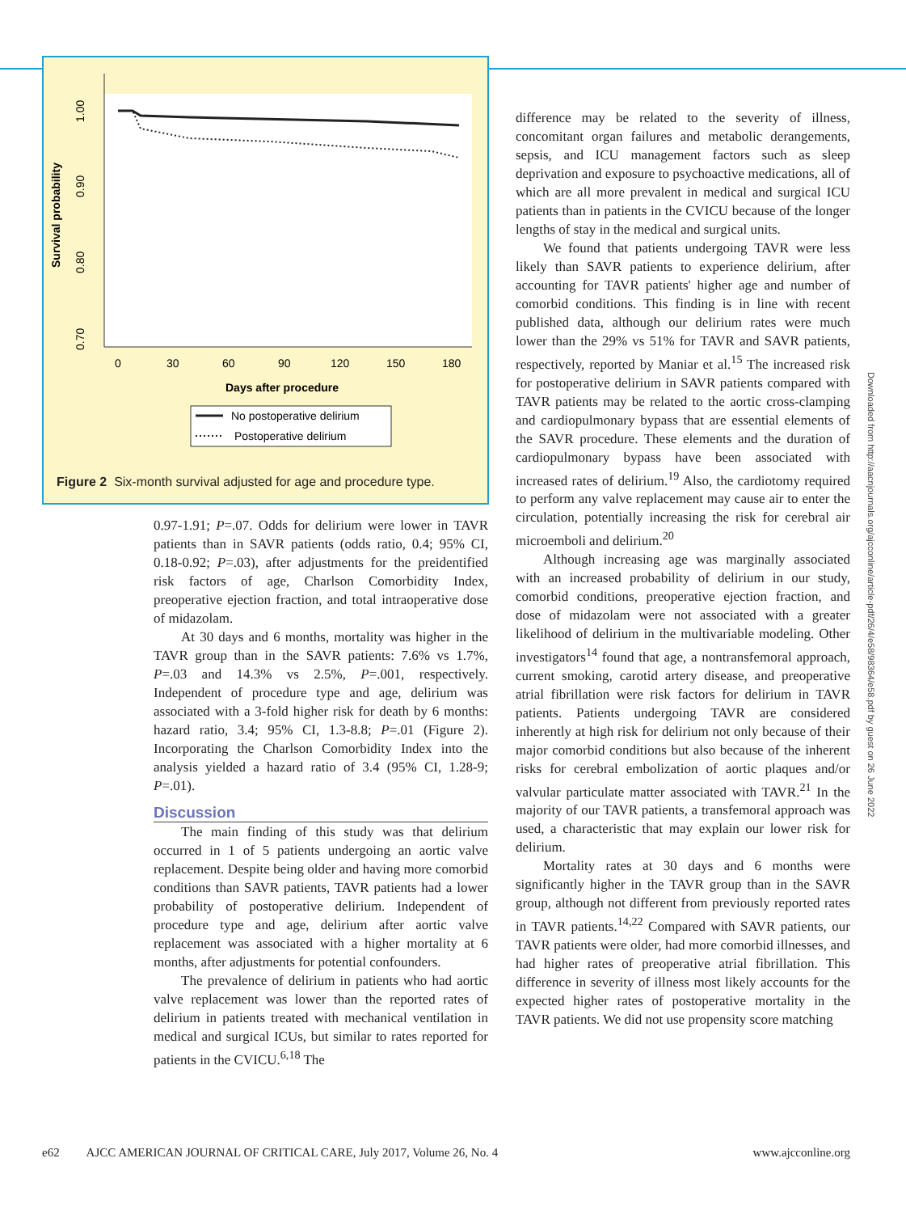1.00
0.90
0.80
0.70
Survival probability
0
30
60
90
120
150
180
Days after procedure
No postoperative delirium
Postoperative delirium
Figure 2 Six-month survival adjusted for age and procedure type.
0.97-1.91; P=.07. Odds for delirium were lower in TAVR patients than in SAVR patients (odds ratio, 0.4; 95% CI, 0.18-0.92; P=.03), after adjustments for the preidentified risk factors of age, Charlson Comorbidity Index, preoperative ejection fraction, and total intraoperative dose of midazolam.
At 30 days and 6 months, mortality was higher in the TAVR group than in the SAVR patients: 7.6% vs 1.7%, P=.03 and 14.3% vs 2.5%, P=.001, respectively. Independent of procedure type and age, delirium was associated with a 3-fold higher risk for death by 6 months: hazard ratio, 3.4; 95% CI, 1.3-8.8; P=.01 (Figure 2). Incorporating the Charlson Comorbidity Index into the analysis yielded a hazard ratio of 3.4 (95% CI, 1.28-9; P=.01).
Discussion
The main finding of this study was that delirium occurred in 1 of 5 patients undergoing an aortic valve replacement. Despite being older and having more comorbid conditions than SAVR patients, TAVR patients had a lower probability of postoperative delirium. Independent of procedure type and age, delirium after aortic valve replacement was associated with a higher mortality at 6 months, after adjustments for potential confounders.
The prevalence of delirium in patients who had aortic valve replacement was lower than the reported rates of delirium in patients treated with mechanical ventilation in medical and surgical ICUs, but similar to rates reported for patients in the CVICU.<sup>6,18</sup> The
difference may be related to the severity of illness, concomitant organ failures and metabolic derangements, sepsis, and ICU management factors such as sleep deprivation and exposure to psychoactive medications, all of which are all more prevalent in medical and surgical ICU patients than in patients in the CVICU because of the longer lengths of stay in the medical and surgical units.
We found that patients undergoing TAVR were less likely than SAVR patients to experience delirium, after accounting for TAVR patients' higher age and number of comorbid conditions. This finding is in line with recent published data, although our delirium rates were much lower than the 29% vs 51% for TAVR and SAVR patients, respectively, reported by Maniar et al.<sup>15</sup> The increased risk for postoperative delirium in SAVR patients compared with TAVR patients may be related to the aortic cross-clamping and cardiopulmonary bypass that are essential elements of the SAVR procedure. These elements and the duration of cardiopulmonary bypass have been associated with increased rates of delirium.<sup>19</sup> Also, the cardiotomy required to perform any valve replacement may cause air to enter the circulation, potentially increasing the risk for cerebral air microemboli and delirium.<sup>20</sup>
Although increasing age was marginally associated with an increased probability of delirium in our study, comorbid conditions, preoperative ejection fraction, and dose of midazolam were not associated with a greater likelihood of delirium in the multivariable modeling. Other investigators<sup>14</sup> found that age, a nontransfemoral approach, current smoking, carotid artery disease, and preoperative atrial fibrillation were risk factors for delirium in TAVR patients. Patients undergoing TAVR are considered inherently at high risk for delirium not only because of their major comorbid conditions but also because of the inherent risks for cerebral embolization of aortic plaques and/or valvular particulate matter associated with TAVR.<sup>21</sup> In the majority of our TAVR patients, a transfemoral approach was used, a characteristic that may explain our lower risk for delirium.
Mortality rates at 30 days and 6 months were significantly higher in the TAVR group than in the SAVR group, although not different from previously reported rates in TAVR patients.<sup>14,22</sup> Compared with SAVR patients, our TAVR patients were older, had more comorbid illnesses, and had higher rates of preoperative atrial fibrillation. This difference in severity of illness most likely accounts for the expected higher rates of postoperative mortality in the TAVR patients. We did not use propensity score matching
Downloaded from http://aacnjournals.org/ajcconline/article-pdf/26/4/e58/98364/e58.pdf by guest on 26 June 2022
e62 AJCC AMERICAN JOURNAL OF CRITICAL CARE, July 2017, Volume 26, No. 4 www.ajcconline.org